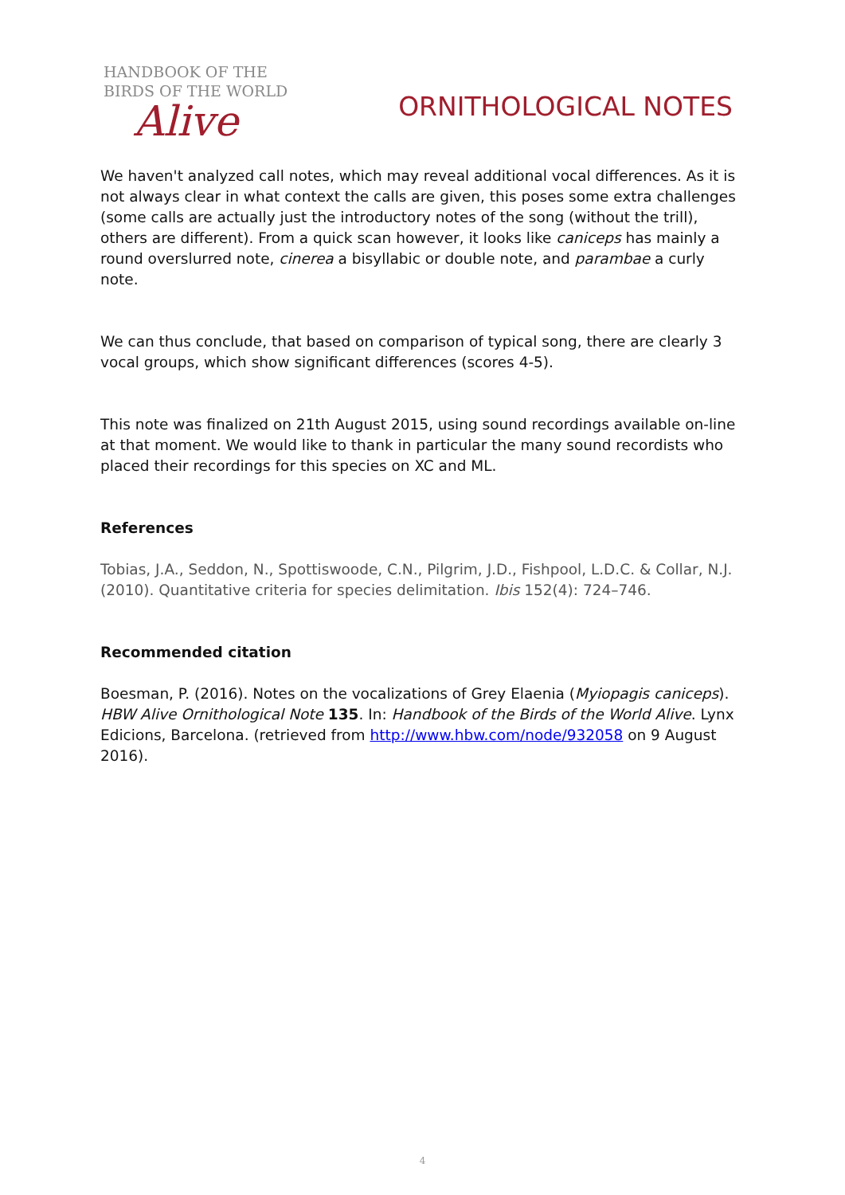HANDBOOK OF THE
BIRDS OF THE WORLD
Alive
ORNITHOLOGICAL NOTES
We haven't analyzed call notes, which may reveal additional vocal differences. As it is not always clear in what context the calls are given, this poses some extra challenges (some calls are actually just the introductory notes of the song (without the trill), others are different). From a quick scan however, it looks like caniceps has mainly a round overslurred note, cinerea a bisyllabic or double note, and parambae a curly note.
We can thus conclude, that based on comparison of typical song, there are clearly 3 vocal groups, which show significant differences (scores 4-5).
This note was finalized on 21th August 2015, using sound recordings available on-line at that moment. We would like to thank in particular the many sound recordists who placed their recordings for this species on XC and ML.
References
Tobias, J.A., Seddon, N., Spottiswoode, C.N., Pilgrim, J.D., Fishpool, L.D.C. & Collar, N.J. (2010). Quantitative criteria for species delimitation. Ibis 152(4): 724–746.
Recommended citation
Boesman, P. (2016). Notes on the vocalizations of Grey Elaenia (Myiopagis caniceps). HBW Alive Ornithological Note 135. In: Handbook of the Birds of the World Alive. Lynx Edicions, Barcelona. (retrieved from http://www.hbw.com/node/932058 on 9 August 2016).
4